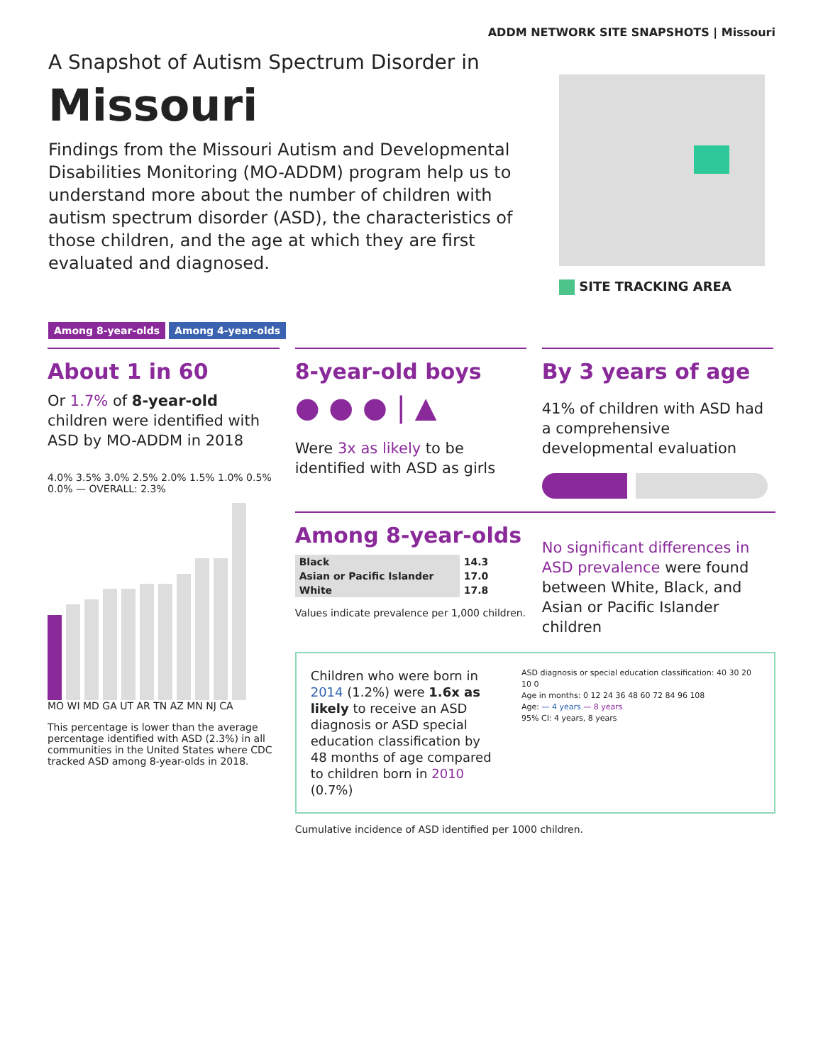ADDM NETWORK SITE SNAPSHOTS | Missouri
A Snapshot of Autism Spectrum Disorder in
Missouri
Findings from the Missouri Autism and Developmental Disabilities Monitoring (MO-ADDM) program help us to understand more about the number of children with autism spectrum disorder (ASD), the characteristics of those children, and the age at which they are first evaluated and diagnosed.
SITE TRACKING AREA
Among 8-year-olds Among 4-year-olds
About 1 in 60
Or 1.7% of 8-year-old children were identified with ASD by MO-ADDM in 2018
4.0% 3.5% 3.0% 2.5% 2.0% 1.5% 1.0% 0.5% 0.0% — OVERALL: 2.3%
MO WI MD GA UT AR TN AZ MN NJ CA
This percentage is lower than the average percentage identified with ASD (2.3%) in all communities in the United States where CDC tracked ASD among 8-year-olds in 2018.
8-year-old boys
● ● ● | ▲
Were 3x as likely to be identified with ASD as girls
By 3 years of age
41% of children with ASD had a comprehensive developmental evaluation
Among 8-year-olds
| Black | 14.3 |
| Asian or Pacific Islander | 17.0 |
| White | 17.8 |
Values indicate prevalence per 1,000 children.
No significant differences in ASD prevalence were found between White, Black, and Asian or Pacific Islander children
Children who were born in 2014 (1.2%) were 1.6x as likely to receive an ASD diagnosis or ASD special education classification by 48 months of age compared to children born in 2010 (0.7%)
ASD diagnosis or special education classification: 40 30 20 10 0
Age in months: 0 12 24 36 48 60 72 84 96 108
Age: — 4 years — 8 years
95% CI: 4 years, 8 years
Cumulative incidence of ASD identified per 1000 children.